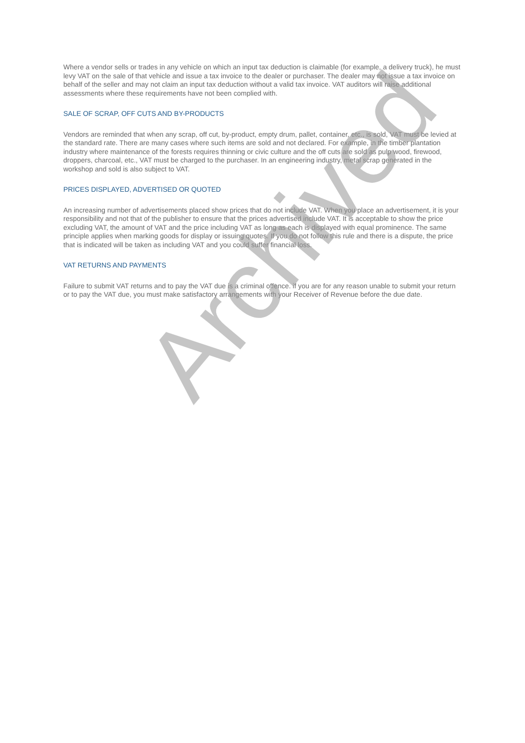Where a vendor sells or trades in any vehicle on which an input tax deduction is claimable (for example, a delivery truck), he must levy VAT on the sale of that vehicle and issue a tax invoice to the dealer or purchaser. The dealer may not issue a tax invoice on behalf of the seller and may not claim an input tax deduction without a valid tax invoice. VAT auditors will raise additional assessments where these requirements have not been complied with.
SALE OF SCRAP, OFF CUTS AND BY-PRODUCTS
Vendors are reminded that when any scrap, off cut, by-product, empty drum, pallet, container, etc., is sold, VAT must be levied at the standard rate. There are many cases where such items are sold and not declared. For example, in the timber plantation industry where maintenance of the forests requires thinning or civic culture and the off cuts are sold as pulp wood, firewood, droppers, charcoal, etc., VAT must be charged to the purchaser. In an engineering industry, metal scrap generated in the workshop and sold is also subject to VAT.
PRICES DISPLAYED, ADVERTISED OR QUOTED
An increasing number of advertisements placed show prices that do not include VAT. When you place an advertisement, it is your responsibility and not that of the publisher to ensure that the prices advertised include VAT. It is acceptable to show the price excluding VAT, the amount of VAT and the price including VAT as long as each is displayed with equal prominence. The same principle applies when marking goods for display or issuing quotes. If you do not follow this rule and there is a dispute, the price that is indicated will be taken as including VAT and you could suffer financial loss.
VAT RETURNS AND PAYMENTS
Failure to submit VAT returns and to pay the VAT due is a criminal offence. if you are for any reason unable to submit your return or to pay the VAT due, you must make satisfactory arrangements with your Receiver of Revenue before the due date.
Archived